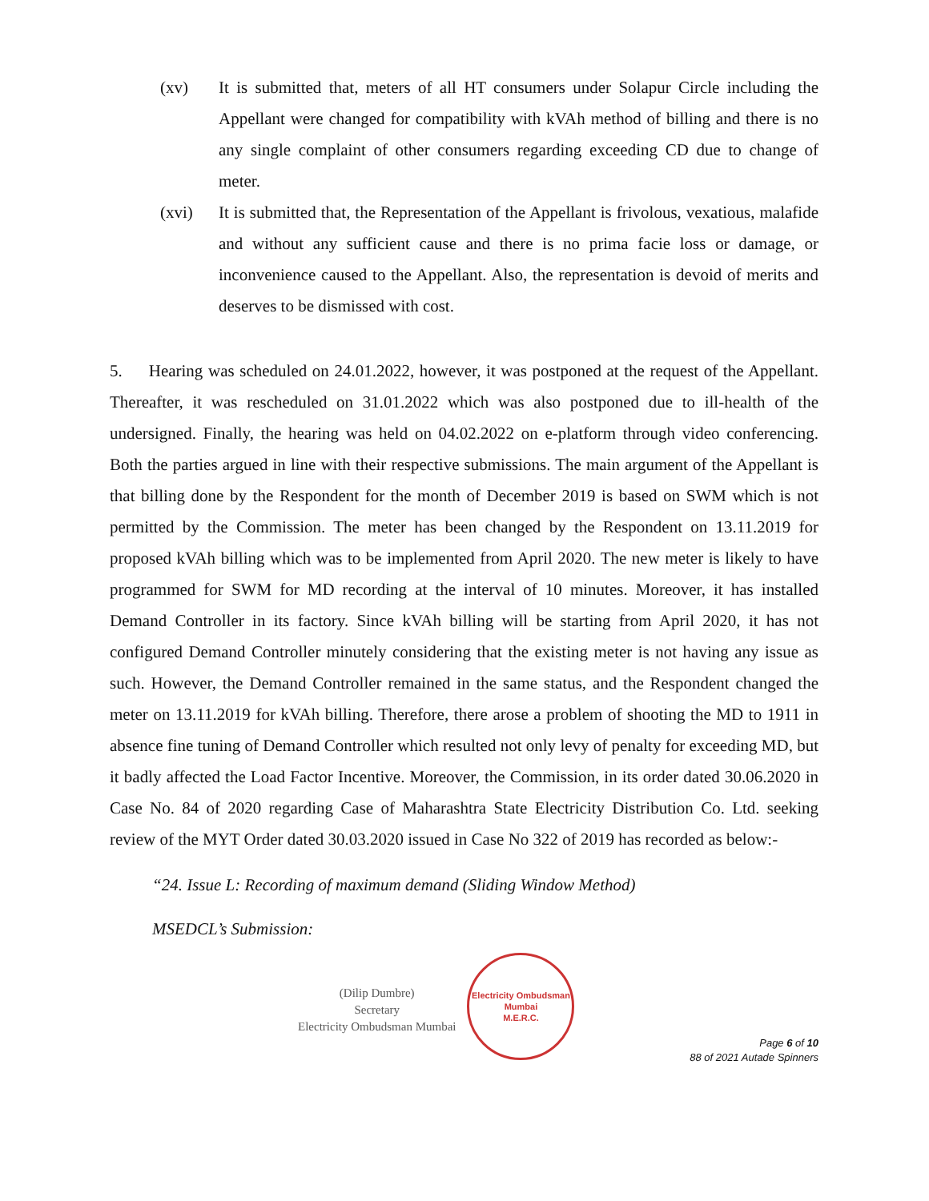(xv) It is submitted that, meters of all HT consumers under Solapur Circle including the Appellant were changed for compatibility with kVAh method of billing and there is no any single complaint of other consumers regarding exceeding CD due to change of meter.
(xvi) It is submitted that, the Representation of the Appellant is frivolous, vexatious, malafide and without any sufficient cause and there is no prima facie loss or damage, or inconvenience caused to the Appellant. Also, the representation is devoid of merits and deserves to be dismissed with cost.
5. Hearing was scheduled on 24.01.2022, however, it was postponed at the request of the Appellant. Thereafter, it was rescheduled on 31.01.2022 which was also postponed due to ill-health of the undersigned. Finally, the hearing was held on 04.02.2022 on e-platform through video conferencing. Both the parties argued in line with their respective submissions. The main argument of the Appellant is that billing done by the Respondent for the month of December 2019 is based on SWM which is not permitted by the Commission. The meter has been changed by the Respondent on 13.11.2019 for proposed kVAh billing which was to be implemented from April 2020. The new meter is likely to have programmed for SWM for MD recording at the interval of 10 minutes. Moreover, it has installed Demand Controller in its factory. Since kVAh billing will be starting from April 2020, it has not configured Demand Controller minutely considering that the existing meter is not having any issue as such. However, the Demand Controller remained in the same status, and the Respondent changed the meter on 13.11.2019 for kVAh billing. Therefore, there arose a problem of shooting the MD to 1911 in absence fine tuning of Demand Controller which resulted not only levy of penalty for exceeding MD, but it badly affected the Load Factor Incentive. Moreover, the Commission, in its order dated 30.06.2020 in Case No. 84 of 2020 regarding Case of Maharashtra State Electricity Distribution Co. Ltd. seeking review of the MYT Order dated 30.03.2020 issued in Case No 322 of 2019 has recorded as below:-
“24. Issue L: Recording of maximum demand (Sliding Window Method)
MSEDCL’s Submission:
(Dilip Dumbre)
Secretary
Electricity Ombudsman Mumbai
Electricity Ombudsman Mumbai
M.E.R.C.
Page 6 of 10
88 of 2021 Autade Spinners